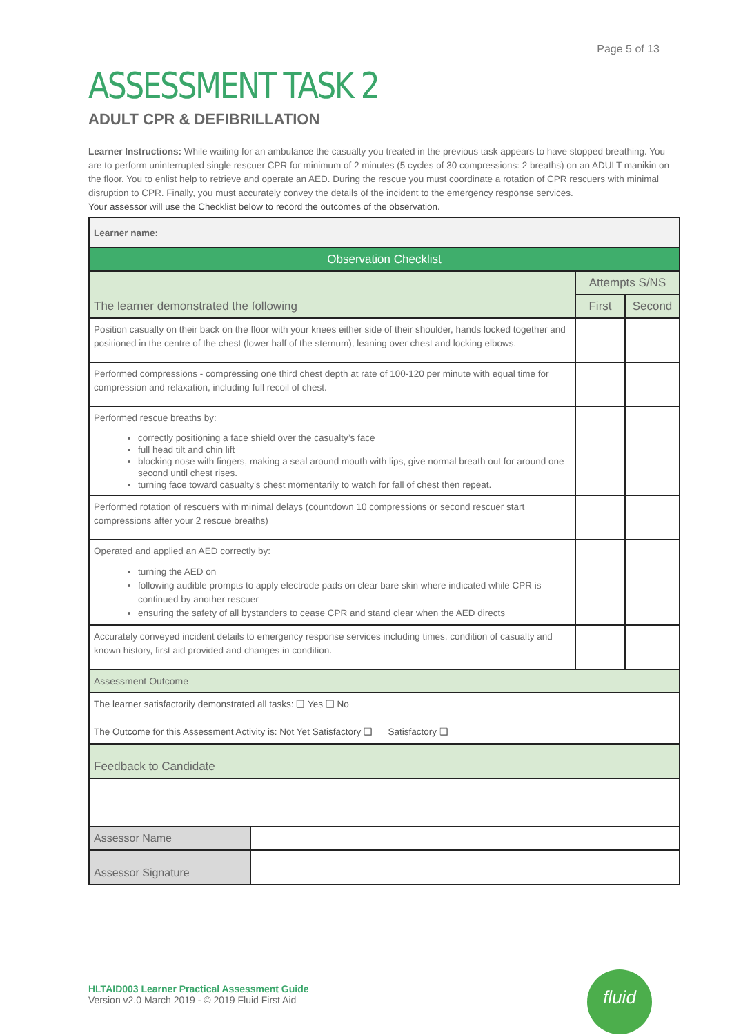Page 5 of 13
ASSESSMENT TASK 2
ADULT CPR & DEFIBRILLATION
Learner Instructions: While waiting for an ambulance the casualty you treated in the previous task appears to have stopped breathing. You are to perform uninterrupted single rescuer CPR for minimum of 2 minutes (5 cycles of 30 compressions: 2 breaths) on an ADULT manikin on the floor. You to enlist help to retrieve and operate an AED. During the rescue you must coordinate a rotation of CPR rescuers with minimal disruption to CPR. Finally, you must accurately convey the details of the incident to the emergency response services.
Your assessor will use the Checklist below to record the outcomes of the observation.
| Learner name: | | |
| Observation Checklist | | |
| The learner demonstrated the following | Attempts S/NS | |
| | First | Second |
| Position casualty on their back on the floor with your knees either side of their shoulder, hands locked together and positioned in the centre of the chest (lower half of the sternum), leaning over chest and locking elbows. | | |
| Performed compressions - compressing one third chest depth at rate of 100-120 per minute with equal time for compression and relaxation, including full recoil of chest. | | |
| Performed rescue breaths by: correctly positioning a face shield over the casualty’s face full head tilt and chin lift blocking nose with fingers, making a seal around mouth with lips, give normal breath out for around one second until chest rises. turning face toward casualty’s chest momentarily to watch for fall of chest then repeat. | | |
| Performed rotation of rescuers with minimal delays (countdown 10 compressions or second rescuer start compressions after your 2 rescue breaths) | | |
| Operated and applied an AED correctly by: turning the AED on following audible prompts to apply electrode pads on clear bare skin where indicated while CPR is continued by another rescuer ensuring the safety of all bystanders to cease CPR and stand clear when the AED directs | | |
| Accurately conveyed incident details to emergency response services including times, condition of casualty and known history, first aid provided and changes in condition. | | |
| Assessment Outcome | | |
| The learner satisfactorily demonstrated all tasks: ❑ Yes ❑ No The Outcome for this Assessment Activity is: Not Yet Satisfactory ❑ Satisfactory ❑ | | |
| Feedback to Candidate | | |
| Assessor Name | |
| Assessor Signature | |
HLTAID003 Learner Practical Assessment Guide
Version v2.0 March 2019 - © 2019 Fluid First Aid
fluid